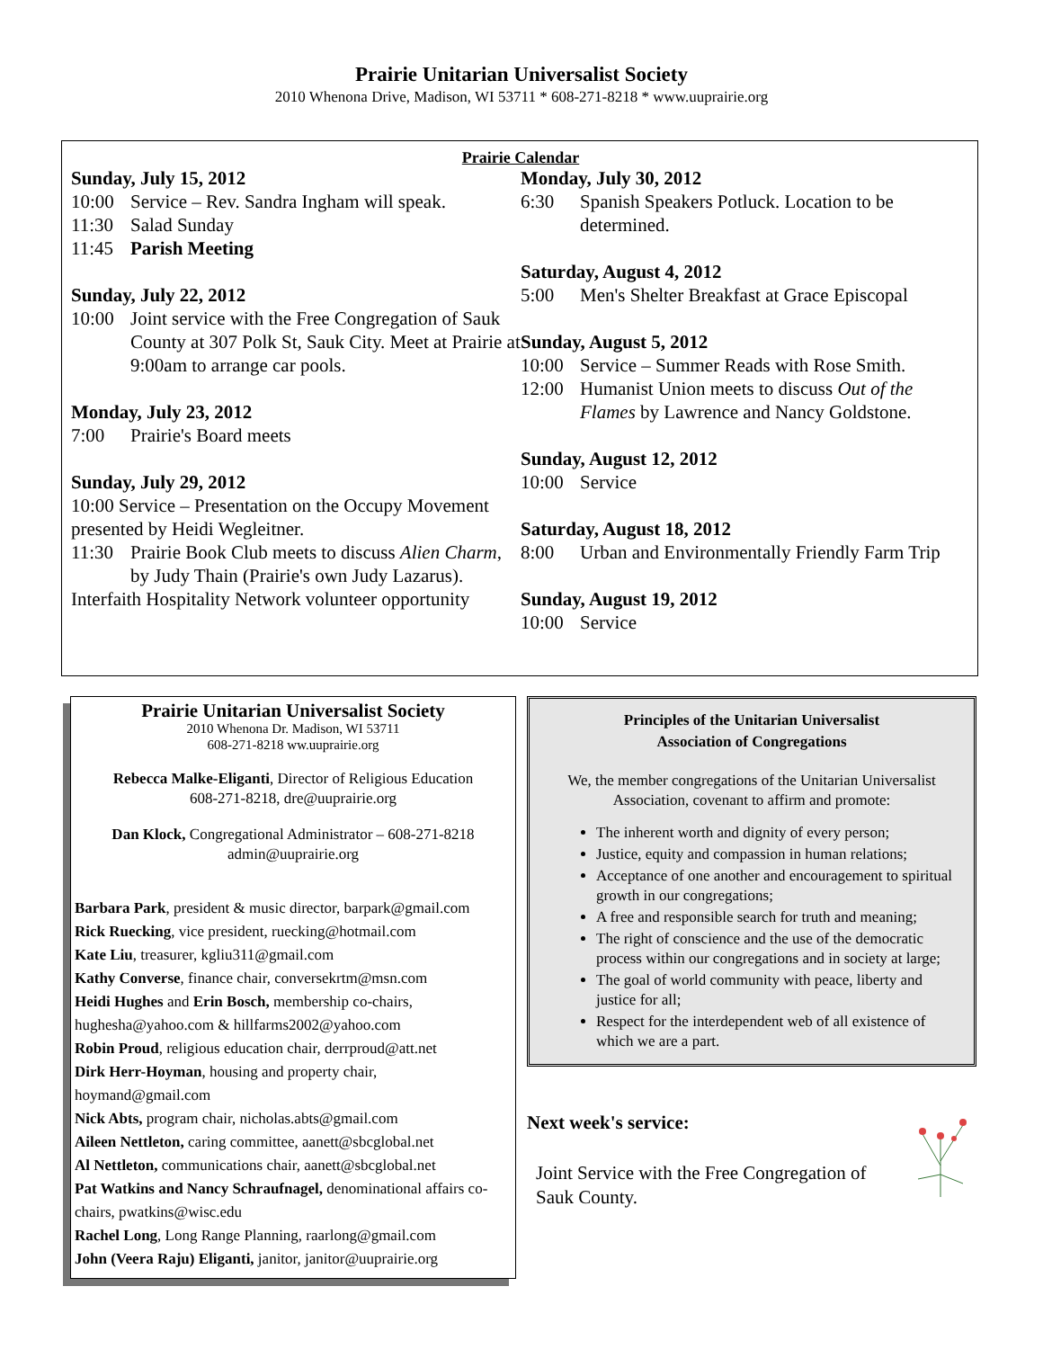Prairie Unitarian Universalist Society
2010 Whenona Drive, Madison, WI 53711 * 608-271-8218 * www.uuprairie.org
Prairie Calendar
Sunday, July 15, 2012
10:00 Service – Rev. Sandra Ingham will speak.
11:30 Salad Sunday
11:45 Parish Meeting
Sunday, July 22, 2012
10:00 Joint service with the Free Congregation of Sauk County at 307 Polk St, Sauk City. Meet at Prairie at 9:00am to arrange car pools.
Monday, July 23, 2012
7:00 Prairie's Board meets
Sunday, July 29, 2012
10:00 Service – Presentation on the Occupy Movement presented by Heidi Wegleitner.
11:30 Prairie Book Club meets to discuss Alien Charm, by Judy Thain (Prairie's own Judy Lazarus).
Interfaith Hospitality Network volunteer opportunity
Monday, July 30, 2012
6:30 Spanish Speakers Potluck. Location to be determined.
Saturday, August 4, 2012
5:00 Men's Shelter Breakfast at Grace Episcopal
Sunday, August 5, 2012
10:00 Service – Summer Reads with Rose Smith.
12:00 Humanist Union meets to discuss Out of the Flames by Lawrence and Nancy Goldstone.
Sunday, August 12, 2012
10:00 Service
Saturday, August 18, 2012
8:00 Urban and Environmentally Friendly Farm Trip
Sunday, August 19, 2012
10:00 Service
Prairie Unitarian Universalist Society
2010 Whenona Dr. Madison, WI 53711
608-271-8218 ww.uuprairie.org
Rebecca Malke-Eliganti, Director of Religious Education
608-271-8218, dre@uuprairie.org
Dan Klock, Congregational Administrator – 608-271-8218
admin@uuprairie.org
Barbara Park, president & music director, barpark@gmail.com
Rick Ruecking, vice president, ruecking@hotmail.com
Kate Liu, treasurer, kgliu311@gmail.com
Kathy Converse, finance chair, conversekrtm@msn.com
Heidi Hughes and Erin Bosch, membership co-chairs, hughesha@yahoo.com & hillfarms2002@yahoo.com
Robin Proud, religious education chair, derrproud@att.net
Dirk Herr-Hoyman, housing and property chair, hoymand@gmail.com
Nick Abts, program chair, nicholas.abts@gmail.com
Aileen Nettleton, caring committee, aanett@sbcglobal.net
Al Nettleton, communications chair, aanett@sbcglobal.net
Pat Watkins and Nancy Schraufnagel, denominational affairs co-chairs, pwatkins@wisc.edu
Rachel Long, Long Range Planning, raarlong@gmail.com
John (Veera Raju) Eliganti, janitor, janitor@uuprairie.org
Principles of the Unitarian Universalist
Association of Congregations
We, the member congregations of the Unitarian Universalist Association, covenant to affirm and promote:
The inherent worth and dignity of every person;
Justice, equity and compassion in human relations;
Acceptance of one another and encouragement to spiritual growth in our congregations;
A free and responsible search for truth and meaning;
The right of conscience and the use of the democratic process within our congregations and in society at large;
The goal of world community with peace, liberty and justice for all;
Respect for the interdependent web of all existence of which we are a part.
Next week's service:
Joint Service with the Free Congregation of Sauk County.